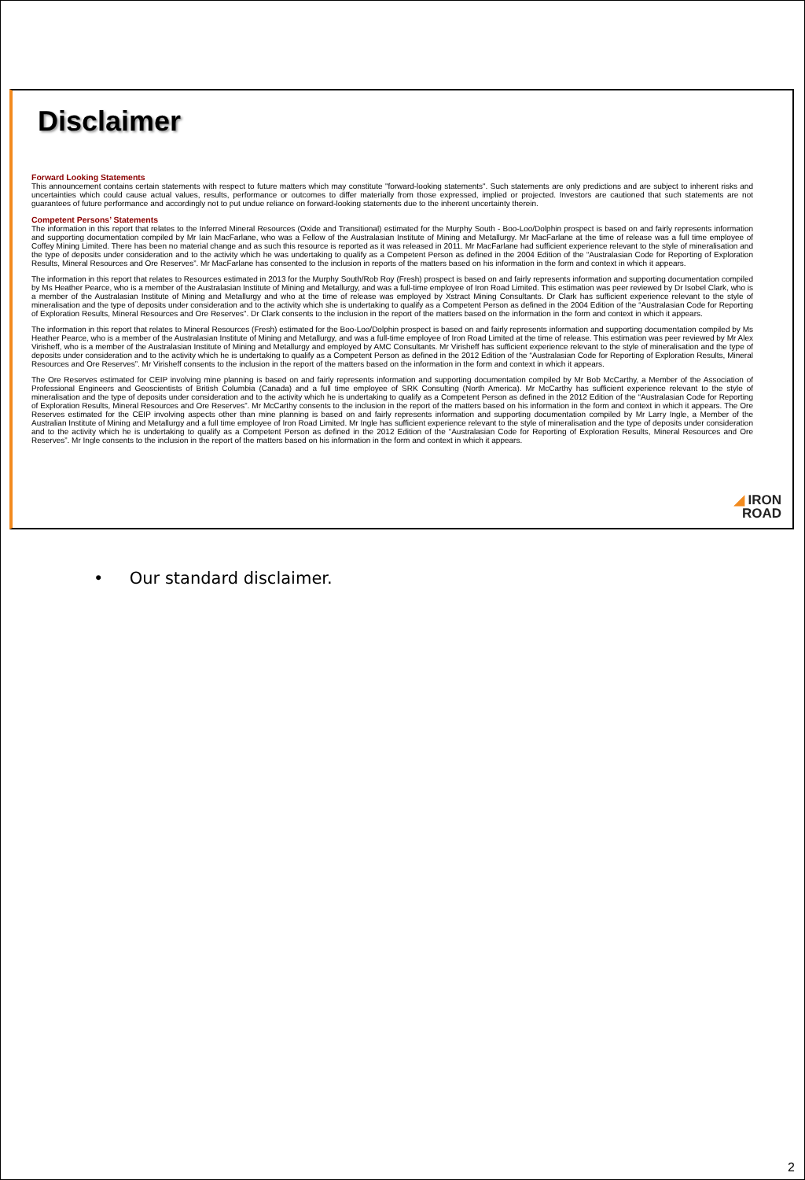Disclaimer
Forward Looking Statements
This announcement contains certain statements with respect to future matters which may constitute "forward-looking statements". Such statements are only predictions and are subject to inherent risks and uncertainties which could cause actual values, results, performance or outcomes to differ materially from those expressed, implied or projected. Investors are cautioned that such statements are not guarantees of future performance and accordingly not to put undue reliance on forward-looking statements due to the inherent uncertainty therein.
Competent Persons’ Statements
The information in this report that relates to the Inferred Mineral Resources (Oxide and Transitional) estimated for the Murphy South - Boo-Loo/Dolphin prospect is based on and fairly represents information and supporting documentation compiled by Mr Iain MacFarlane, who was a Fellow of the Australasian Institute of Mining and Metallurgy. Mr MacFarlane at the time of release was a full time employee of Coffey Mining Limited. There has been no material change and as such this resource is reported as it was released in 2011. Mr MacFarlane had sufficient experience relevant to the style of mineralisation and the type of deposits under consideration and to the activity which he was undertaking to qualify as a Competent Person as defined in the 2004 Edition of the “Australasian Code for Reporting of Exploration Results, Mineral Resources and Ore Reserves”. Mr MacFarlane has consented to the inclusion in reports of the matters based on his information in the form and context in which it appears.
The information in this report that relates to Resources estimated in 2013 for the Murphy South/Rob Roy (Fresh) prospect is based on and fairly represents information and supporting documentation compiled by Ms Heather Pearce, who is a member of the Australasian Institute of Mining and Metallurgy, and was a full-time employee of Iron Road Limited. This estimation was peer reviewed by Dr Isobel Clark, who is a member of the Australasian Institute of Mining and Metallurgy and who at the time of release was employed by Xstract Mining Consultants. Dr Clark has sufficient experience relevant to the style of mineralisation and the type of deposits under consideration and to the activity which she is undertaking to qualify as a Competent Person as defined in the 2004 Edition of the “Australasian Code for Reporting of Exploration Results, Mineral Resources and Ore Reserves”. Dr Clark consents to the inclusion in the report of the matters based on the information in the form and context in which it appears.
The information in this report that relates to Mineral Resources (Fresh) estimated for the Boo-Loo/Dolphin prospect is based on and fairly represents information and supporting documentation compiled by Ms Heather Pearce, who is a member of the Australasian Institute of Mining and Metallurgy, and was a full-time employee of Iron Road Limited at the time of release. This estimation was peer reviewed by Mr Alex Virisheff, who is a member of the Australasian Institute of Mining and Metallurgy and employed by AMC Consultants. Mr Virisheff has sufficient experience relevant to the style of mineralisation and the type of deposits under consideration and to the activity which he is undertaking to qualify as a Competent Person as defined in the 2012 Edition of the “Australasian Code for Reporting of Exploration Results, Mineral Resources and Ore Reserves”. Mr Virisheff consents to the inclusion in the report of the matters based on the information in the form and context in which it appears.
The Ore Reserves estimated for CEIP involving mine planning is based on and fairly represents information and supporting documentation compiled by Mr Bob McCarthy, a Member of the Association of Professional Engineers and Geoscientists of British Columbia (Canada) and a full time employee of SRK Consulting (North America). Mr McCarthy has sufficient experience relevant to the style of mineralisation and the type of deposits under consideration and to the activity which he is undertaking to qualify as a Competent Person as defined in the 2012 Edition of the “Australasian Code for Reporting of Exploration Results, Mineral Resources and Ore Reserves”. Mr McCarthy consents to the inclusion in the report of the matters based on his information in the form and context in which it appears. The Ore Reserves estimated for the CEIP involving aspects other than mine planning is based on and fairly represents information and supporting documentation compiled by Mr Larry Ingle, a Member of the Australian Institute of Mining and Metallurgy and a full time employee of Iron Road Limited. Mr Ingle has sufficient experience relevant to the style of mineralisation and the type of deposits under consideration and to the activity which he is undertaking to qualify as a Competent Person as defined in the 2012 Edition of the “Australasian Code for Reporting of Exploration Results, Mineral Resources and Ore Reserves”. Mr Ingle consents to the inclusion in the report of the matters based on his information in the form and context in which it appears.
◢ IRON
ROAD
• Our standard disclaimer.
2